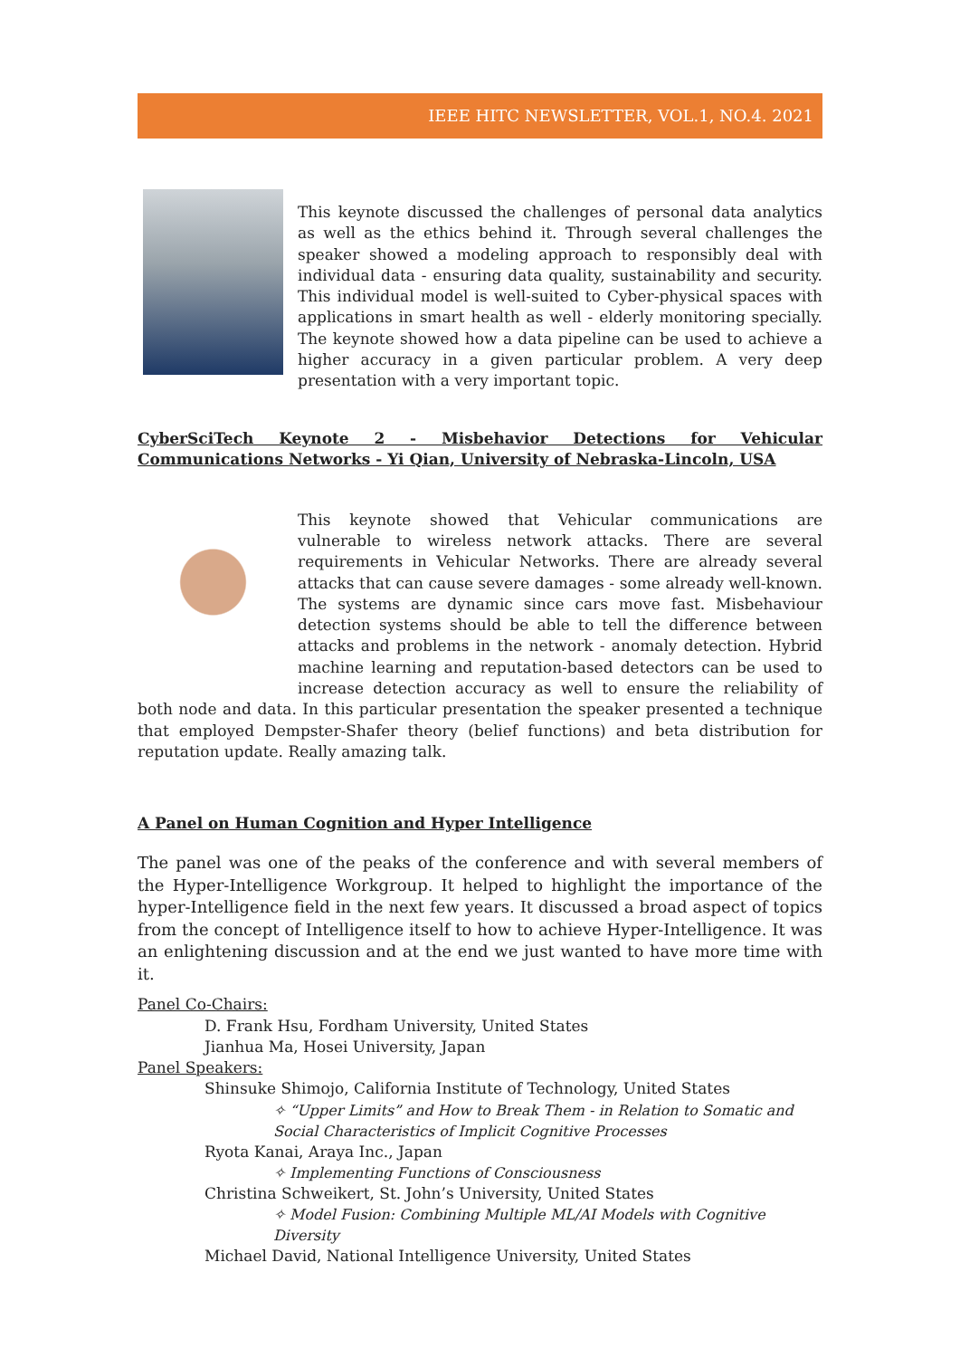IEEE HITC NEWSLETTER, VOL.1, NO.4. 2021
This keynote discussed the challenges of personal data analytics as well as the ethics behind it. Through several challenges the speaker showed a modeling approach to responsibly deal with individual data - ensuring data quality, sustainability and security. This individual model is well-suited to Cyber-physical spaces with applications in smart health as well - elderly monitoring specially. The keynote showed how a data pipeline can be used to achieve a higher accuracy in a given particular problem. A very deep presentation with a very important topic.
CyberSciTech Keynote 2 - Misbehavior Detections for Vehicular Communications Networks - Yi Qian, University of Nebraska-Lincoln, USA
This keynote showed that Vehicular communications are vulnerable to wireless network attacks. There are several requirements in Vehicular Networks. There are already several attacks that can cause severe damages - some already well-known. The systems are dynamic since cars move fast. Misbehaviour detection systems should be able to tell the difference between attacks and problems in the network - anomaly detection. Hybrid machine learning and reputation-based detectors can be used to increase detection accuracy as well to ensure the reliability of both node and data. In this particular presentation the speaker presented a technique that employed Dempster-Shafer theory (belief functions) and beta distribution for reputation update. Really amazing talk.
A Panel on Human Cognition and Hyper Intelligence
The panel was one of the peaks of the conference and with several members of the Hyper-Intelligence Workgroup. It helped to highlight the importance of the hyper-Intelligence field in the next few years. It discussed a broad aspect of topics from the concept of Intelligence itself to how to achieve Hyper-Intelligence. It was an enlightening discussion and at the end we just wanted to have more time with it.
Panel Co-Chairs:
D. Frank Hsu, Fordham University, United States
Jianhua Ma, Hosei University, Japan
Panel Speakers:
Shinsuke Shimojo, California Institute of Technology, United States
✧ “Upper Limits” and How to Break Them - in Relation to Somatic and Social Characteristics of Implicit Cognitive Processes
Ryota Kanai, Araya Inc., Japan
✧ Implementing Functions of Consciousness
Christina Schweikert, St. John’s University, United States
✧ Model Fusion: Combining Multiple ML/AI Models with Cognitive Diversity
Michael David, National Intelligence University, United States